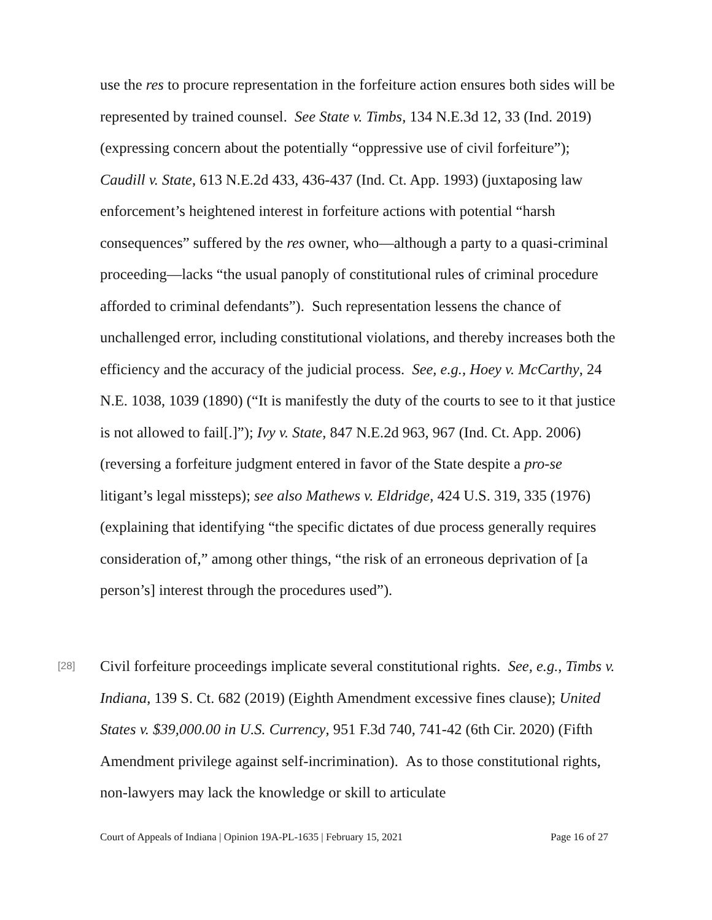use the res to procure representation in the forfeiture action ensures both sides will be represented by trained counsel. See State v. Timbs, 134 N.E.3d 12, 33 (Ind. 2019) (expressing concern about the potentially “oppressive use of civil forfeiture”); Caudill v. State, 613 N.E.2d 433, 436-437 (Ind. Ct. App. 1993) (juxtaposing law enforcement’s heightened interest in forfeiture actions with potential “harsh consequences” suffered by the res owner, who—although a party to a quasi-criminal proceeding—lacks “the usual panoply of constitutional rules of criminal procedure afforded to criminal defendants”). Such representation lessens the chance of unchallenged error, including constitutional violations, and thereby increases both the efficiency and the accuracy of the judicial process. See, e.g., Hoey v. McCarthy, 24 N.E. 1038, 1039 (1890) (“It is manifestly the duty of the courts to see to it that justice is not allowed to fail[.]”); Ivy v. State, 847 N.E.2d 963, 967 (Ind. Ct. App. 2006) (reversing a forfeiture judgment entered in favor of the State despite a pro-se litigant’s legal missteps); see also Mathews v. Eldridge, 424 U.S. 319, 335 (1976) (explaining that identifying “the specific dictates of due process generally requires consideration of,” among other things, “the risk of an erroneous deprivation of [a person’s] interest through the procedures used”).
[28]
Civil forfeiture proceedings implicate several constitutional rights. See, e.g., Timbs v. Indiana, 139 S. Ct. 682 (2019) (Eighth Amendment excessive fines clause); United States v. $39,000.00 in U.S. Currency, 951 F.3d 740, 741-42 (6th Cir. 2020) (Fifth Amendment privilege against self-incrimination). As to those constitutional rights, non-lawyers may lack the knowledge or skill to articulate
Court of Appeals of Indiana | Opinion 19A-PL-1635 | February 15, 2021 Page 16 of 27